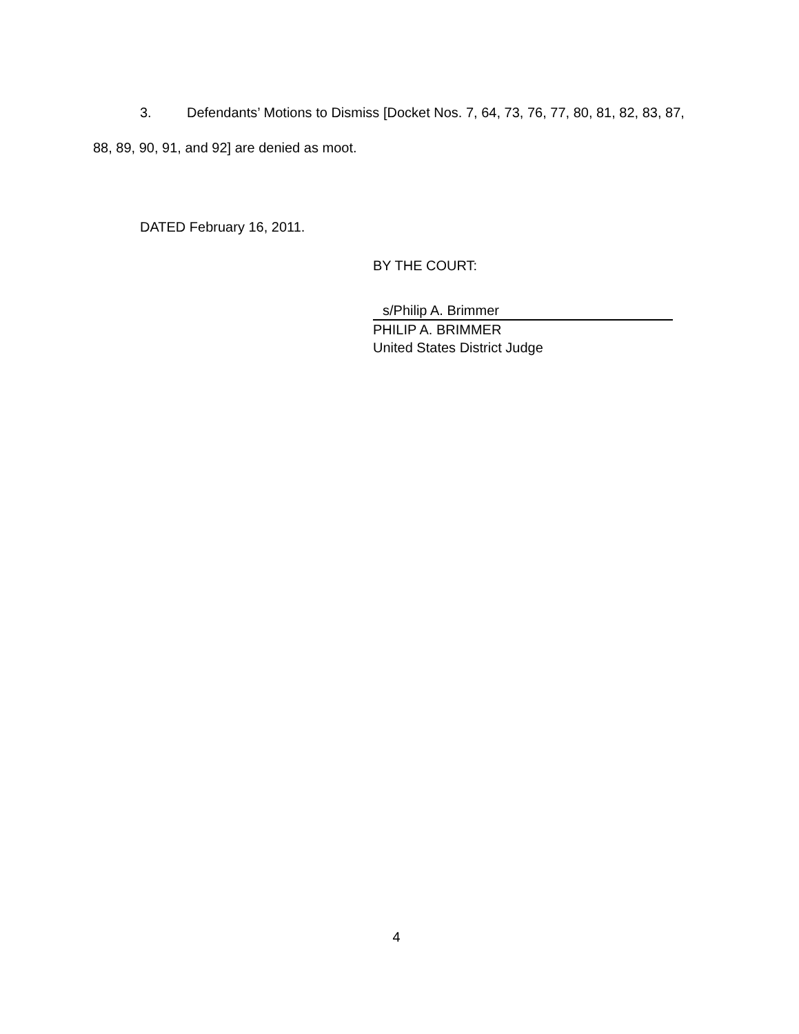3. Defendants’ Motions to Dismiss [Docket Nos. 7, 64, 73, 76, 77, 80, 81, 82, 83, 87, 88, 89, 90, 91, and 92] are denied as moot.
DATED February 16, 2011.
BY THE COURT:
s/Philip A. Brimmer
PHILIP A. BRIMMER
United States District Judge
4